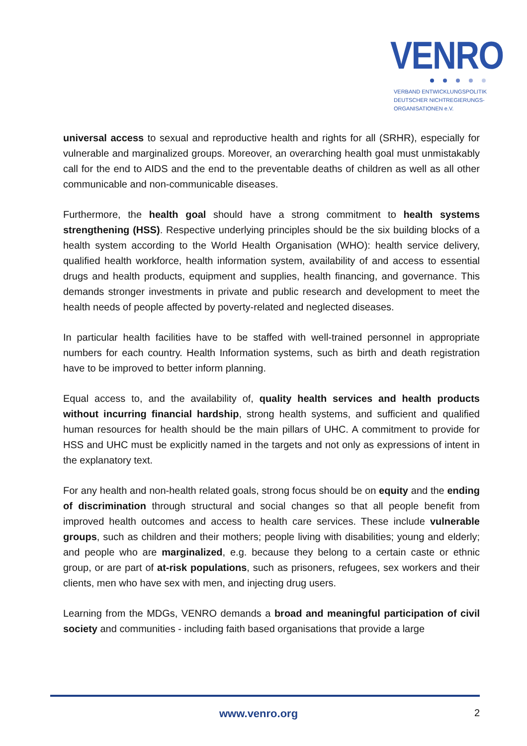VENRO
VERBAND ENTWICKLUNGSPOLITIK
DEUTSCHER NICHTREGIERUNGS-
ORGANISATIONEN e.V.
universal access to sexual and reproductive health and rights for all (SRHR), especially for vulnerable and marginalized groups. Moreover, an overarching health goal must unmistakably call for the end to AIDS and the end to the preventable deaths of children as well as all other communicable and non-communicable diseases.
Furthermore, the health goal should have a strong commitment to health systems strengthening (HSS). Respective underlying principles should be the six building blocks of a health system according to the World Health Organisation (WHO): health service delivery, qualified health workforce, health information system, availability of and access to essential drugs and health products, equipment and supplies, health financing, and governance. This demands stronger investments in private and public research and development to meet the health needs of people affected by poverty-related and neglected diseases.
In particular health facilities have to be staffed with well-trained personnel in appropriate numbers for each country. Health Information systems, such as birth and death registration have to be improved to better inform planning.
Equal access to, and the availability of, quality health services and health products without incurring financial hardship, strong health systems, and sufficient and qualified human resources for health should be the main pillars of UHC. A commitment to provide for HSS and UHC must be explicitly named in the targets and not only as expressions of intent in the explanatory text.
For any health and non-health related goals, strong focus should be on equity and the ending of discrimination through structural and social changes so that all people benefit from improved health outcomes and access to health care services. These include vulnerable groups, such as children and their mothers; people living with disabilities; young and elderly; and people who are marginalized, e.g. because they belong to a certain caste or ethnic group, or are part of at-risk populations, such as prisoners, refugees, sex workers and their clients, men who have sex with men, and injecting drug users.
Learning from the MDGs, VENRO demands a broad and meaningful participation of civil society and communities - including faith based organisations that provide a large
www.venro.org 2